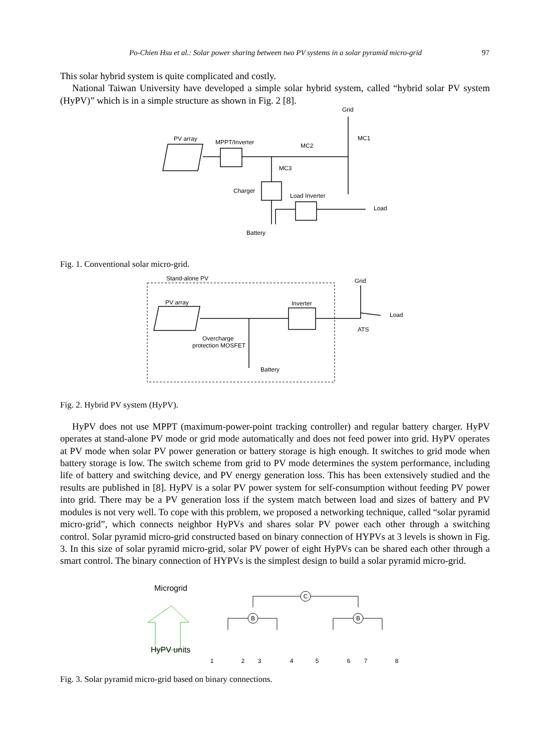Po-Chien Hsu et al.: Solar power sharing between two PV systems in a solar pyramid micro-grid 97
This solar hybrid system is quite complicated and costly.
National Taiwan University have developed a simple solar hybrid system, called “hybrid solar PV system (HyPV)” which is in a simple structure as shown in Fig. 2 [8].
PV array
MPPT/Inverter
Grid
MC1
MC2
MC3
Charger
Load Inverter
Load
Battery
Fig. 1. Conventional solar micro-grid.
Stand-alone PV
PV array
Inverter
Grid
Load
ATS
Overcharge
protection MOSFET
Battery
Fig. 2. Hybrid PV system (HyPV).
HyPV does not use MPPT (maximum-power-point tracking controller) and regular battery charger. HyPV operates at stand-alone PV mode or grid mode automatically and does not feed power into grid. HyPV operates at PV mode when solar PV power generation or battery storage is high enough. It switches to grid mode when battery storage is low. The switch scheme from grid to PV mode determines the system performance, including life of battery and switching device, and PV energy generation loss. This has been extensively studied and the results are published in [8]. HyPV is a solar PV power system for self-consumption without feeding PV power into grid. There may be a PV generation loss if the system match between load and sizes of battery and PV modules is not very well. To cope with this problem, we proposed a networking technique, called “solar pyramid micro-grid”, which connects neighbor HyPVs and shares solar PV power each other through a switching control. Solar pyramid micro-grid constructed based on binary connection of HYPVs at 3 levels is shown in Fig. 3. In this size of solar pyramid micro-grid, solar PV power of eight HyPVs can be shared each other through a smart control. The binary connection of HYPVs is the simplest design to build a solar pyramid micro-grid.
Microgrid
HyPV units
C
B
B
1
2
3
4
5
6
7
8
Fig. 3. Solar pyramid micro-grid based on binary connections.